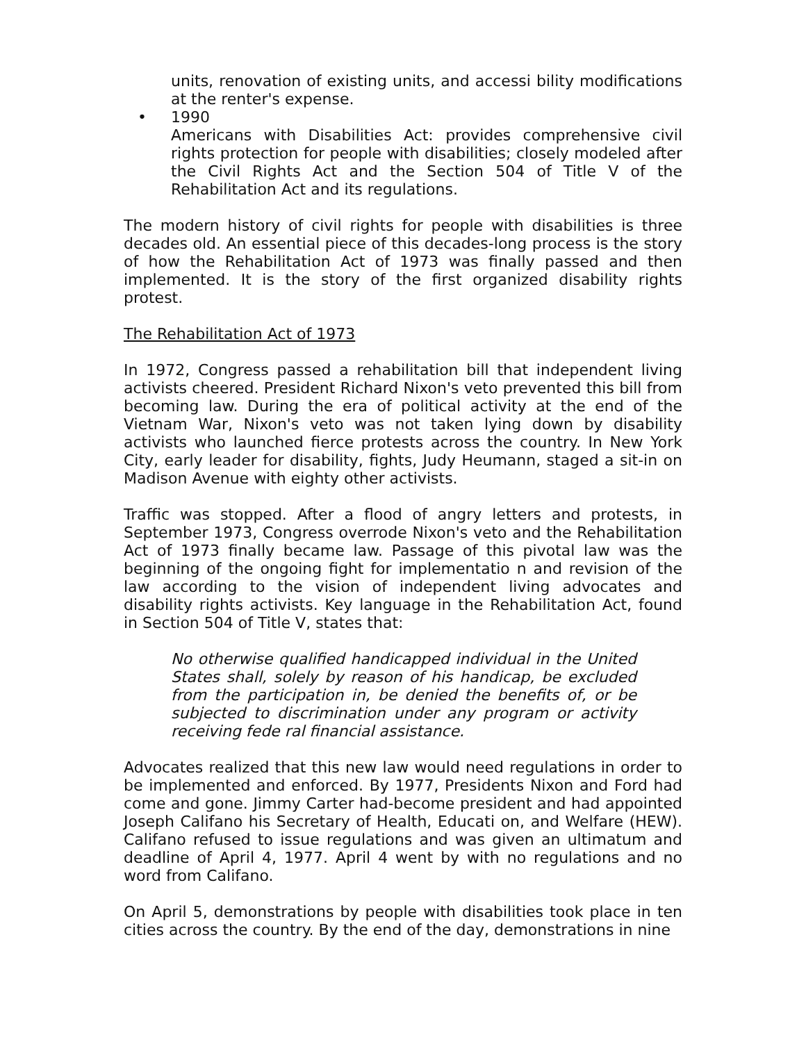units, renovation of existing units, and accessi bility modifications at the renter's expense.
• 1990
Americans with Disabilities Act: provides comprehensive civil rights protection for people with disabilities; closely modeled after the Civil Rights Act and the Section 504 of Title V of the Rehabilitation Act and its regulations.
The modern history of civil rights for people with disabilities is three decades old. An essential piece of this decades-long process is the story of how the Rehabilitation Act of 1973 was finally passed and then implemented. It is the story of the first organized disability rights protest.
The Rehabilitation Act of 1973
In 1972, Congress passed a rehabilitation bill that independent living activists cheered. President Richard Nixon's veto prevented this bill from becoming law. During the era of political activity at the end of the Vietnam War, Nixon's veto was not taken lying down by disability activists who launched fierce protests across the country. In New York City, early leader for disability, fights, Judy Heumann, staged a sit-in on Madison Avenue with eighty other activists.
Traffic was stopped. After a flood of angry letters and protests, in September 1973, Congress overrode Nixon's veto and the Rehabilitation Act of 1973 finally became law. Passage of this pivotal law was the beginning of the ongoing fight for implementatio n and revision of the law according to the vision of independent living advocates and disability rights activists. Key language in the Rehabilitation Act, found in Section 504 of Title V, states that:
No otherwise qualified handicapped individual in the United States shall, solely by reason of his handicap, be excluded from the participation in, be denied the benefits of, or be subjected to discrimination under any program or activity receiving fede ral financial assistance.
Advocates realized that this new law would need regulations in order to be implemented and enforced. By 1977, Presidents Nixon and Ford had come and gone. Jimmy Carter had-become president and had appointed Joseph Califano his Secretary of Health, Educati on, and Welfare (HEW). Califano refused to issue regulations and was given an ultimatum and deadline of April 4, 1977. April 4 went by with no regulations and no word from Califano.
On April 5, demonstrations by people with disabilities took place in ten cities across the country. By the end of the day, demonstrations in nine